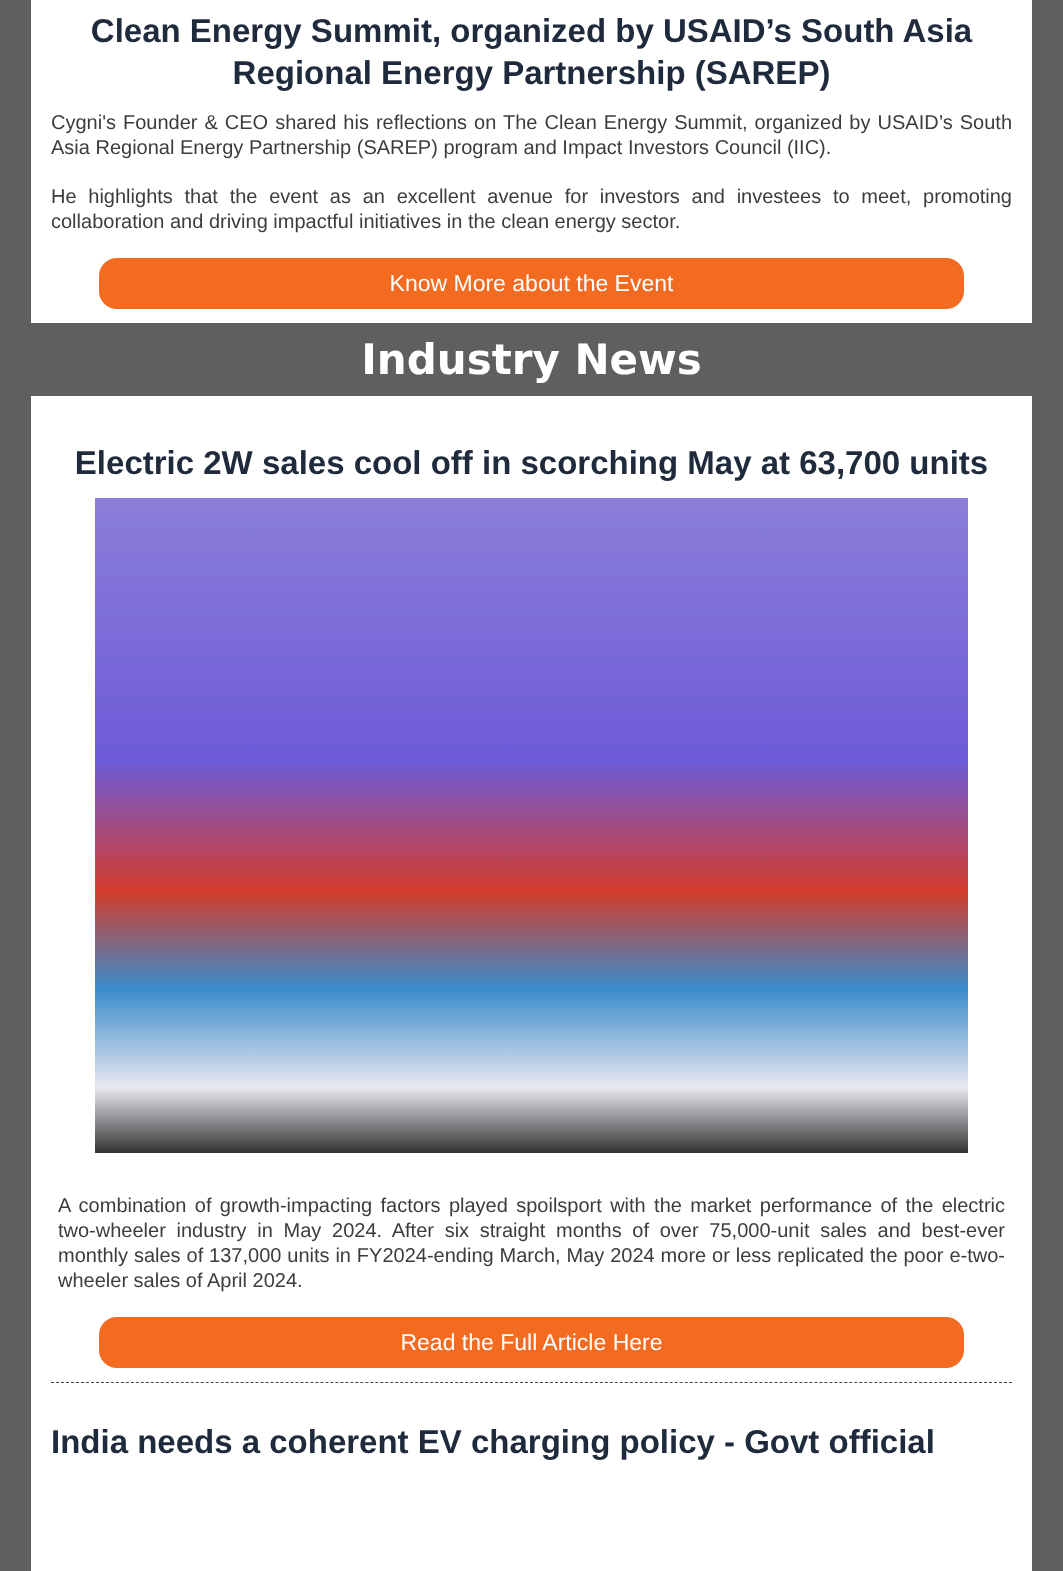Clean Energy Summit, organized by USAID’s South Asia Regional Energy Partnership (SAREP)
Cygni's Founder & CEO shared his reflections on The Clean Energy Summit, organized by USAID’s South Asia Regional Energy Partnership (SAREP) program and Impact Investors Council (IIC).
He highlights that the event as an excellent avenue for investors and investees to meet, promoting collaboration and driving impactful initiatives in the clean energy sector.
Know More about the Event
Industry News
Electric 2W sales cool off in scorching May at 63,700 units
A combination of growth-impacting factors played spoilsport with the market performance of the electric two-wheeler industry in May 2024. After six straight months of over 75,000-unit sales and best-ever monthly sales of 137,000 units in FY2024-ending March, May 2024 more or less replicated the poor e-two-wheeler sales of April 2024.
Read the Full Article Here
India needs a coherent EV charging policy - Govt official